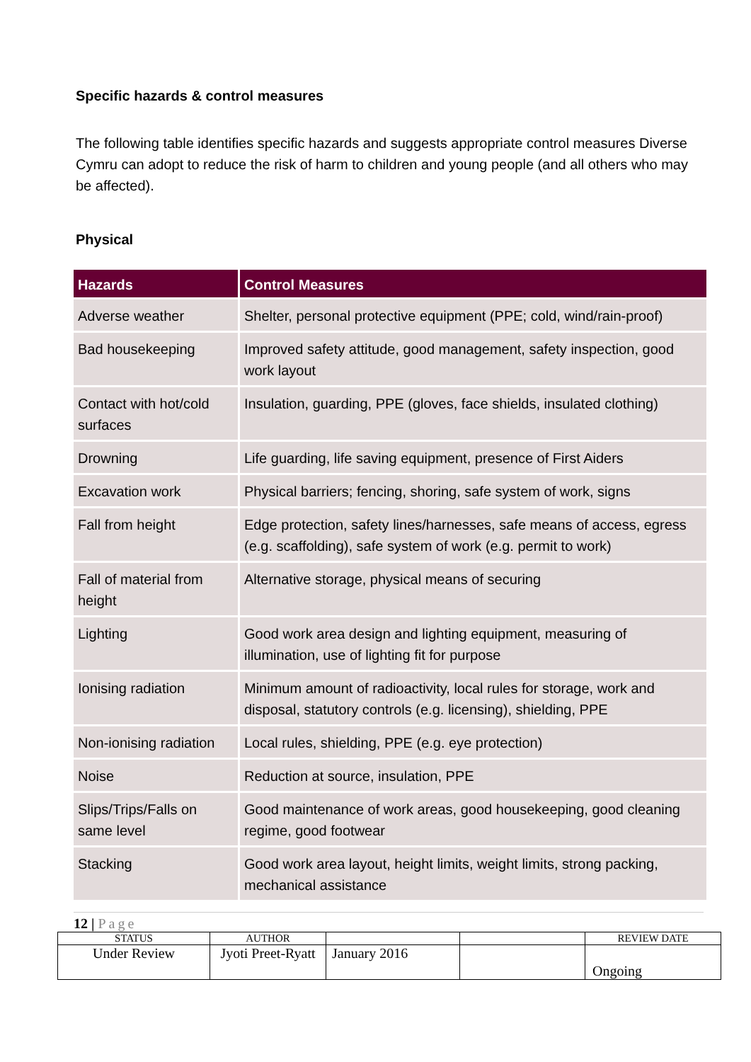Specific hazards & control measures
The following table identifies specific hazards and suggests appropriate control measures Diverse Cymru can adopt to reduce the risk of harm to children and young people (and all others who may be affected).
Physical
| Hazards | Control Measures |
| --- | --- |
| Adverse weather | Shelter, personal protective equipment (PPE; cold, wind/rain-proof) |
| Bad housekeeping | Improved safety attitude, good management, safety inspection, good work layout |
| Contact with hot/cold surfaces | Insulation, guarding, PPE (gloves, face shields, insulated clothing) |
| Drowning | Life guarding, life saving equipment, presence of First Aiders |
| Excavation work | Physical barriers; fencing, shoring, safe system of work, signs |
| Fall from height | Edge protection, safety lines/harnesses, safe means of access, egress (e.g. scaffolding), safe system of work (e.g. permit to work) |
| Fall of material from height | Alternative storage, physical means of securing |
| Lighting | Good work area design and lighting equipment, measuring of illumination, use of lighting fit for purpose |
| Ionising radiation | Minimum amount of radioactivity, local rules for storage, work and disposal, statutory controls (e.g. licensing), shielding, PPE |
| Non-ionising radiation | Local rules, shielding, PPE (e.g. eye protection) |
| Noise | Reduction at source, insulation, PPE |
| Slips/Trips/Falls on same level | Good maintenance of work areas, good housekeeping, good cleaning regime, good footwear |
| Stacking | Good work area layout, height limits, weight limits, strong packing, mechanical assistance |
12 | Page
| STATUS | AUTHOR | | | REVIEW DATE |
| Under Review | Jyoti Preet-Ryatt | January 2016 | | Ongoing |